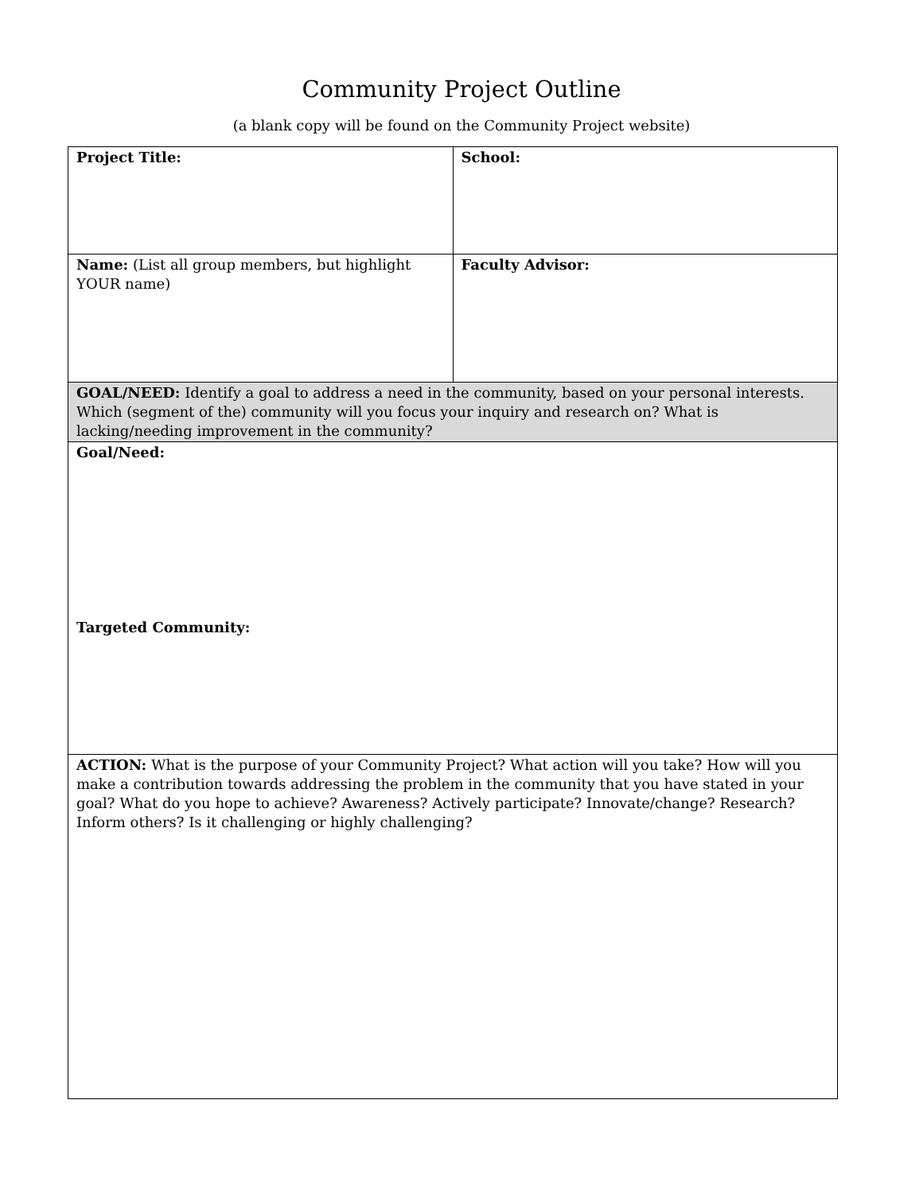Community Project Outline
(a blank copy will be found on the Community Project website)
| Project Title: | School: |
| Name: (List all group members, but highlight YOUR name) | Faculty Advisor: |
| GOAL/NEED: Identify a goal to address a need in the community, based on your personal interests. Which (segment of the) community will you focus your inquiry and research on? What is lacking/needing improvement in the community? | |
| Goal/Need: Targeted Community: | |
| ACTION: What is the purpose of your Community Project? What action will you take? How will you make a contribution towards addressing the problem in the community that you have stated in your goal? What do you hope to achieve? Awareness? Actively participate? Innovate/change? Research? Inform others? Is it challenging or highly challenging? | |